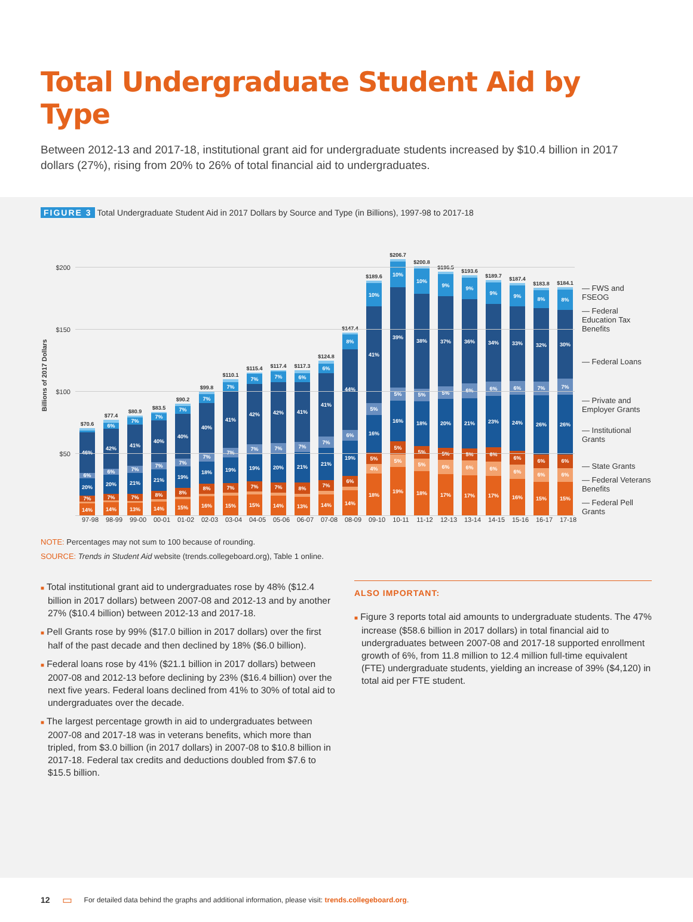Total Undergraduate Student Aid by Type
Between 2012-13 and 2017-18, institutional grant aid for undergraduate students increased by $10.4 billion in 2017 dollars (27%), rising from 20% to 26% of total financial aid to undergraduates.
FIGURE 3 Total Undergraduate Student Aid in 2017 Dollars by Source and Type (in Billions), 1997-98 to 2017-18
Billions of 2017 Dollars
$200
$150
$100
$50
$70.6
14%
7%
20%
6%
46%
$77.4
14%
7%
20%
6%
42%
6%
$80.9
13%
7%
21%
7%
41%
7%
$83.5
14%
8%
21%
7%
40%
7%
$90.2
15%
8%
19%
7%
40%
7%
$99.8
16%
8%
18%
7%
40%
7%
$110.1
15%
7%
19%
7%
41%
7%
$115.4
15%
7%
19%
7%
42%
7%
$117.4
14%
7%
20%
7%
42%
7%
$117.3
13%
8%
21%
7%
41%
6%
$124.8
14%
7%
21%
7%
41%
6%
$147.4
14%
6%
19%
6%
44%
8%
$189.6
18%
4%
5%
16%
5%
41%
10%
$206.7
19%
5%
5%
16%
5%
39%
10%
$200.8
18%
5%
5%
18%
5%
38%
10%
$196.5
17%
6%
5%
20%
5%
37%
9%
$193.6
17%
6%
5%
21%
6%
36%
9%
$189.7
17%
6%
6%
23%
6%
34%
9%
$187.4
16%
6%
6%
24%
6%
33%
9%
$183.8
15%
6%
6%
26%
7%
32%
8%
$184.1
15%
6%
6%
26%
7%
30%
8%
— FWS and FSEOG
— Federal Education Tax Benefits
— Federal Loans
— Private and Employer Grants
— Institutional Grants
— State Grants
— Federal Veterans Benefits
— Federal Pell Grants
97-98 98-99 99-00 00-01 01-02 02-03 03-04 04-05 05-06 06-07 07-08 08-09 09-10 10-11 11-12 12-13 13-14 14-15 15-16 16-17 17-18
NOTE: Percentages may not sum to 100 because of rounding.
SOURCE: Trends in Student Aid website (trends.collegeboard.org), Table 1 online.
■ Total institutional grant aid to undergraduates rose by 48% ($12.4 billion in 2017 dollars) between 2007-08 and 2012-13 and by another 27% ($10.4 billion) between 2012-13 and 2017-18.
■ Pell Grants rose by 99% ($17.0 billion in 2017 dollars) over the first half of the past decade and then declined by 18% ($6.0 billion).
■ Federal loans rose by 41% ($21.1 billion in 2017 dollars) between 2007-08 and 2012-13 before declining by 23% ($16.4 billion) over the next five years. Federal loans declined from 41% to 30% of total aid to undergraduates over the decade.
■ The largest percentage growth in aid to undergraduates between 2007-08 and 2017-18 was in veterans benefits, which more than tripled, from $3.0 billion (in 2017 dollars) in 2007-08 to $10.8 billion in 2017-18. Federal tax credits and deductions doubled from $7.6 to $15.5 billion.
ALSO IMPORTANT:
■ Figure 3 reports total aid amounts to undergraduate students. The 47% increase ($58.6 billion in 2017 dollars) in total financial aid to undergraduates between 2007-08 and 2017-18 supported enrollment growth of 6%, from 11.8 million to 12.4 million full-time equivalent (FTE) undergraduate students, yielding an increase of 39% ($4,120) in total aid per FTE student.
12 ▭ For detailed data behind the graphs and additional information, please visit: trends.collegeboard.org.